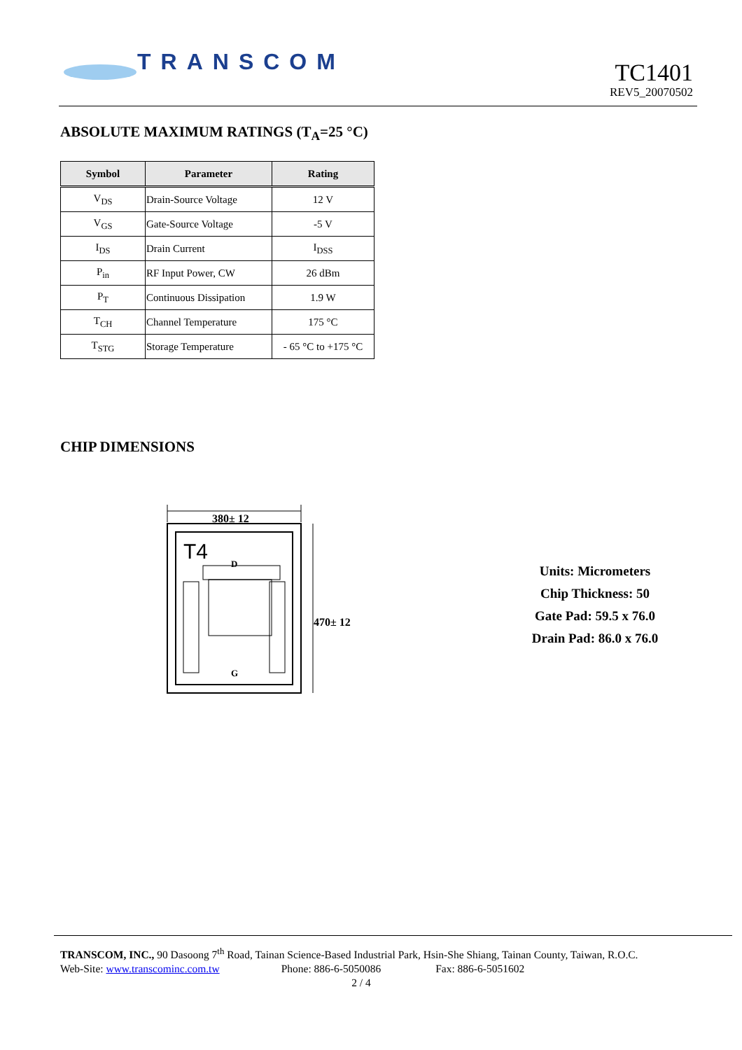TRANSCOM
TC1401
REV5_20070502
ABSOLUTE MAXIMUM RATINGS (T<sub>A</sub>=25 °C)
| Symbol | Parameter | Rating |
| --- | --- | --- |
| V<sub>DS</sub> | Drain-Source Voltage | 12 V |
| V<sub>GS</sub> | Gate-Source Voltage | -5 V |
| I<sub>DS</sub> | Drain Current | I<sub>DSS</sub> |
| P<sub>in</sub> | RF Input Power, CW | 26 dBm |
| P<sub>T</sub> | Continuous Dissipation | 1.9 W |
| T<sub>CH</sub> | Channel Temperature | 175 °C |
| T<sub>STG</sub> | Storage Temperature | - 65 °C to +175 °C |
CHIP DIMENSIONS
380± 12
470± 12
T4
D
G
Units: Micrometers
Chip Thickness: 50
Gate Pad: 59.5 x 76.0
Drain Pad: 86.0 x 76.0
TRANSCOM, INC., 90 Dasoong 7<sup>th</sup> Road, Tainan Science-Based Industrial Park, Hsin-She Shiang, Tainan County, Taiwan, R.O.C.
Web-Site: www.transcominc.com.tw Phone: 886-6-5050086 Fax: 886-6-5051602
2 / 4